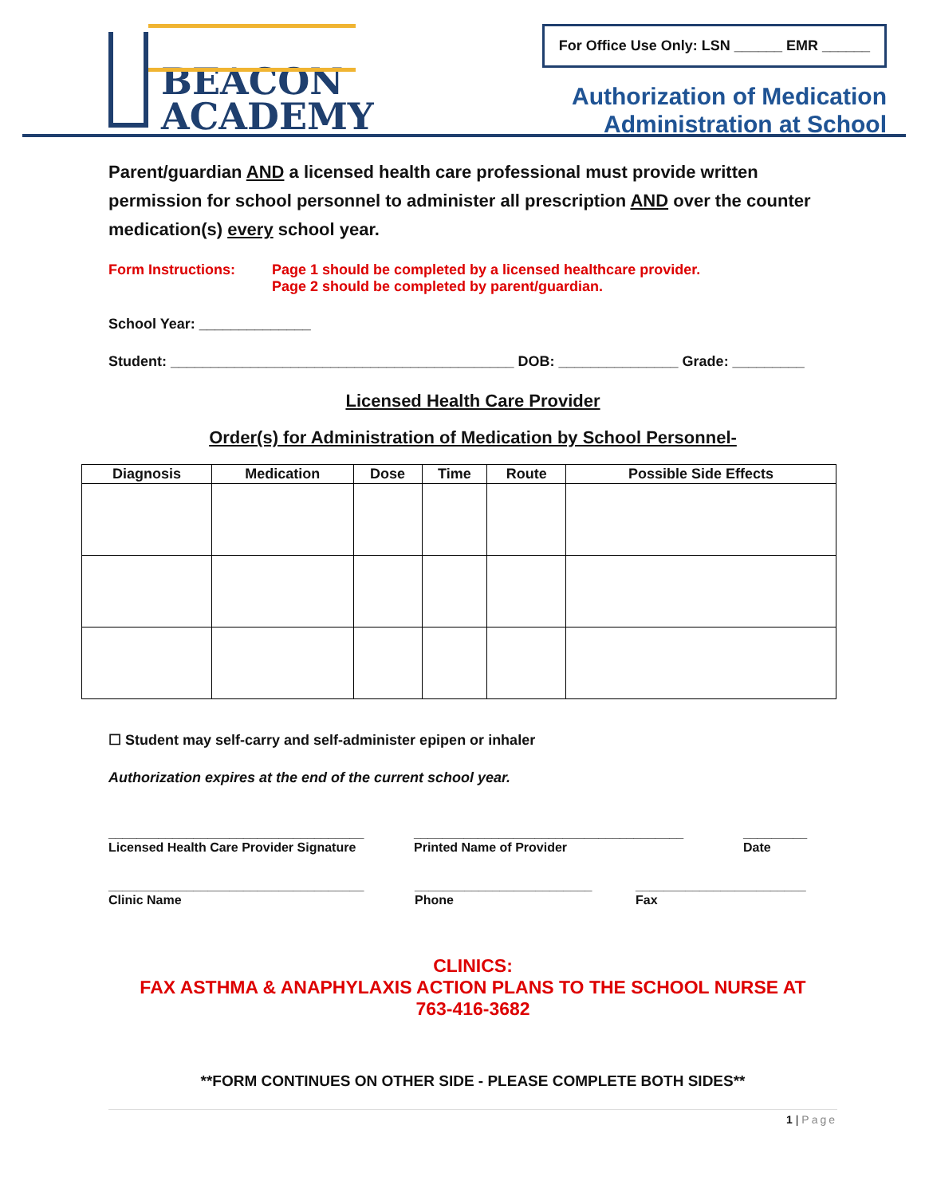BEACON
ACADEMY
For Office Use Only: LSN ______ EMR ______
Authorization of Medication
Administration at School
Parent/guardian AND a licensed health care professional must provide written permission for school personnel to administer all prescription AND over the counter medication(s) every school year.
Form Instructions: Page 1 should be completed by a licensed healthcare provider.
Page 2 should be completed by parent/guardian.
School Year: ______________
Student: ___________________________________________ DOB: _______________ Grade: _________
Licensed Health Care Provider
Order(s) for Administration of Medication by School Personnel-
| Diagnosis | Medication | Dose | Time | Route | Possible Side Effects |
| --- | --- | --- | --- | --- | --- |
☐ Student may self-carry and self-administer epipen or inhaler
Authorization expires at the end of the current school year.
____________________________________
Licensed Health Care Provider Signature
______________________________________
Printed Name of Provider
_________
Date
____________________________________
Clinic Name
_________________________
Phone
________________________
Fax
CLINICS:
FAX ASTHMA & ANAPHYLAXIS ACTION PLANS TO THE SCHOOL NURSE AT
763-416-3682
**FORM CONTINUES ON OTHER SIDE - PLEASE COMPLETE BOTH SIDES**
1 | Page